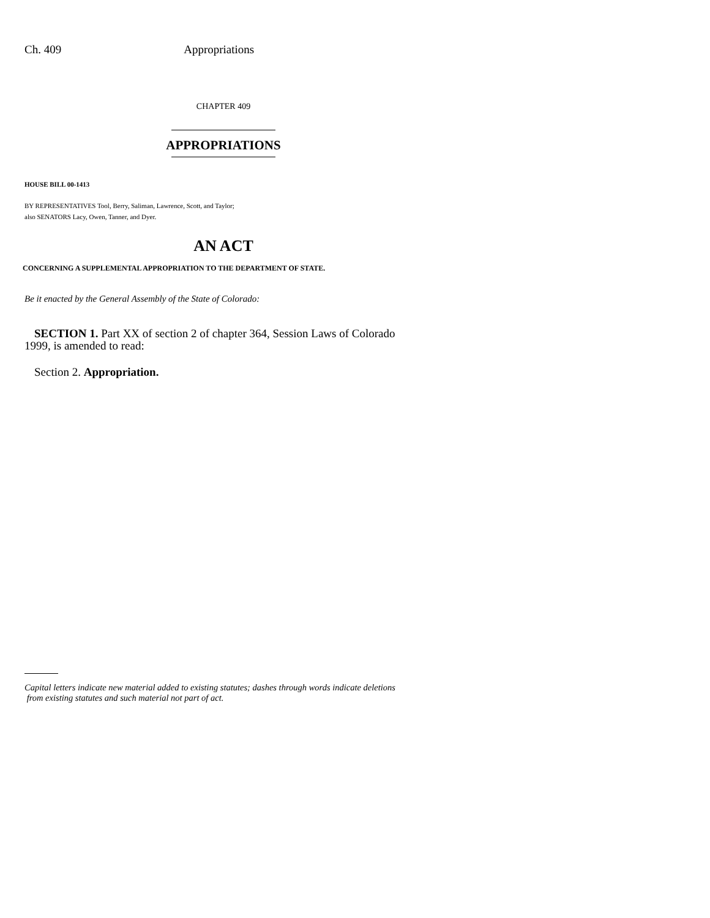Ch. 409 Appropriations
CHAPTER 409
APPROPRIATIONS
HOUSE BILL 00-1413
BY REPRESENTATIVES Tool, Berry, Saliman, Lawrence, Scott, and Taylor;
also SENATORS Lacy, Owen, Tanner, and Dyer.
AN ACT
CONCERNING A SUPPLEMENTAL APPROPRIATION TO THE DEPARTMENT OF STATE.
Be it enacted by the General Assembly of the State of Colorado:
SECTION 1. Part XX of section 2 of chapter 364, Session Laws of Colorado 1999, is amended to read:
Section 2. Appropriation.
Capital letters indicate new material added to existing statutes; dashes through words indicate deletions
from existing statutes and such material not part of act.